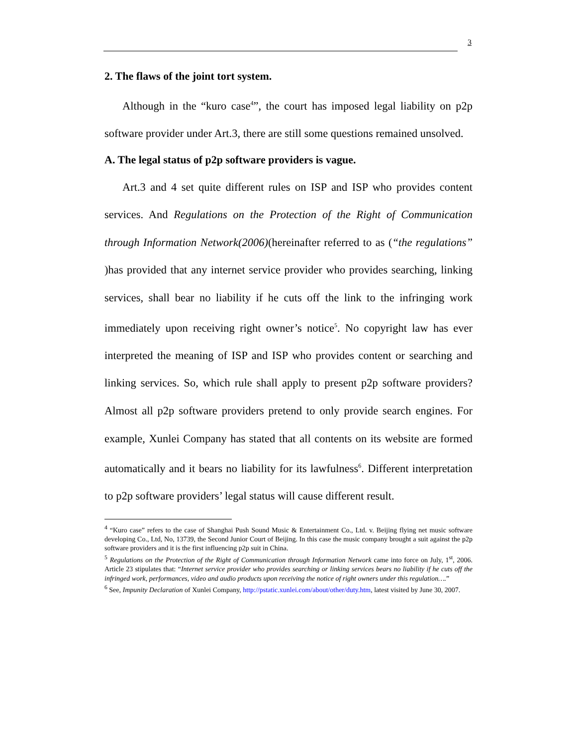3
2. The flaws of the joint tort system.
Although in the “kuro case<sup>4</sup>”, the court has imposed legal liability on p2p software provider under Art.3, there are still some questions remained unsolved.
A. The legal status of p2p software providers is vague.
Art.3 and 4 set quite different rules on ISP and ISP who provides content services. And Regulations on the Protection of the Right of Communication through Information Network(2006)(hereinafter referred to as (“the regulations” )has provided that any internet service provider who provides searching, linking services, shall bear no liability if he cuts off the link to the infringing work immediately upon receiving right owner’s notice<sup>5</sup>. No copyright law has ever interpreted the meaning of ISP and ISP who provides content or searching and linking services. So, which rule shall apply to present p2p software providers? Almost all p2p software providers pretend to only provide search engines. For example, Xunlei Company has stated that all contents on its website are formed automatically and it bears no liability for its lawfulness<sup>6</sup>. Different interpretation to p2p software providers’ legal status will cause different result.
<sup>4</sup> “Kuro case” refers to the case of Shanghai Push Sound Music & Entertainment Co., Ltd. v. Beijing flying net music software developing Co., Ltd, No, 13739, the Second Junior Court of Beijing. In this case the music company brought a suit against the p2p software providers and it is the first influencing p2p suit in China.
<sup>5</sup> Regulations on the Protection of the Right of Communication through Information Network came into force on July, 1<sup>st</sup>, 2006. Article 23 stipulates that: “Internet service provider who provides searching or linking services bears no liability if he cuts off the infringed work, performances, video and audio products upon receiving the notice of right owners under this regulation….”
<sup>6</sup> See, Impunity Declaration of Xunlei Company, http://pstatic.xunlei.com/about/other/duty.htm, latest visited by June 30, 2007.